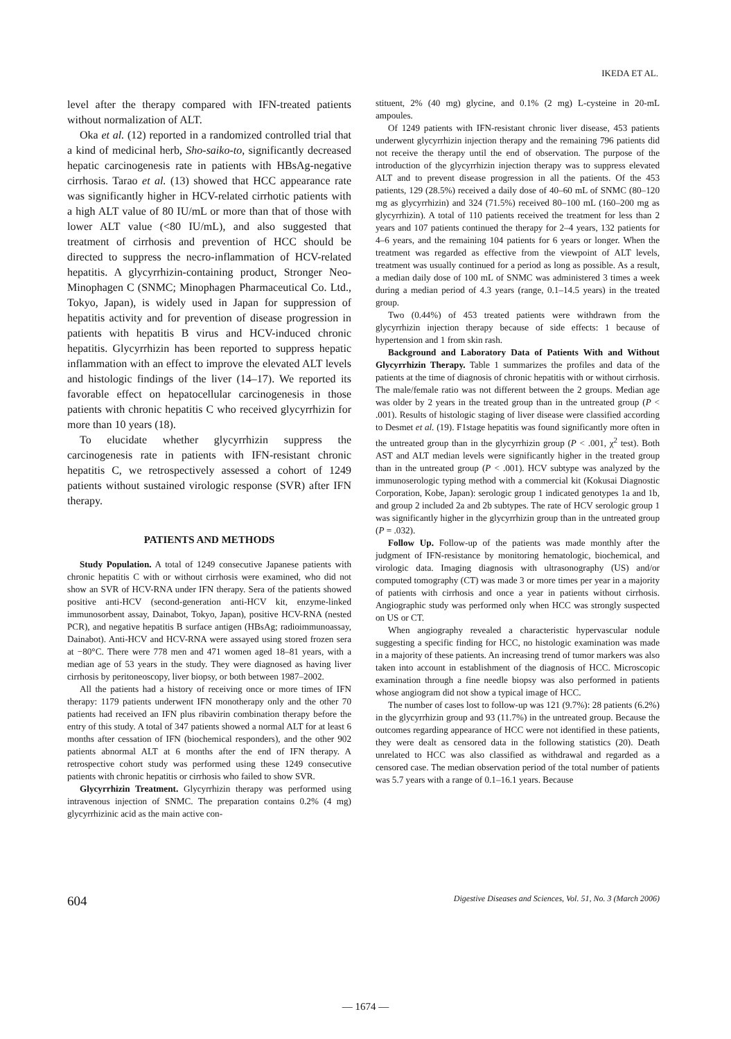IKEDA ET AL.
level after the therapy compared with IFN-treated patients without normalization of ALT.
Oka et al. (12) reported in a randomized controlled trial that a kind of medicinal herb, Sho-saiko-to, significantly decreased hepatic carcinogenesis rate in patients with HBsAg-negative cirrhosis. Tarao et al. (13) showed that HCC appearance rate was significantly higher in HCV-related cirrhotic patients with a high ALT value of 80 IU/mL or more than that of those with lower ALT value (<80 IU/mL), and also suggested that treatment of cirrhosis and prevention of HCC should be directed to suppress the necro-inflammation of HCV-related hepatitis. A glycyrrhizin-containing product, Stronger Neo-Minophagen C (SNMC; Minophagen Pharmaceutical Co. Ltd., Tokyo, Japan), is widely used in Japan for suppression of hepatitis activity and for prevention of disease progression in patients with hepatitis B virus and HCV-induced chronic hepatitis. Glycyrrhizin has been reported to suppress hepatic inflammation with an effect to improve the elevated ALT levels and histologic findings of the liver (14–17). We reported its favorable effect on hepatocellular carcinogenesis in those patients with chronic hepatitis C who received glycyrrhizin for more than 10 years (18).
To elucidate whether glycyrrhizin suppress the carcinogenesis rate in patients with IFN-resistant chronic hepatitis C, we retrospectively assessed a cohort of 1249 patients without sustained virologic response (SVR) after IFN therapy.
PATIENTS AND METHODS
Study Population. A total of 1249 consecutive Japanese patients with chronic hepatitis C with or without cirrhosis were examined, who did not show an SVR of HCV-RNA under IFN therapy. Sera of the patients showed positive anti-HCV (second-generation anti-HCV kit, enzyme-linked immunosorbent assay, Dainabot, Tokyo, Japan), positive HCV-RNA (nested PCR), and negative hepatitis B surface antigen (HBsAg; radioimmunoassay, Dainabot). Anti-HCV and HCV-RNA were assayed using stored frozen sera at −80°C. There were 778 men and 471 women aged 18–81 years, with a median age of 53 years in the study. They were diagnosed as having liver cirrhosis by peritoneoscopy, liver biopsy, or both between 1987–2002.
All the patients had a history of receiving once or more times of IFN therapy: 1179 patients underwent IFN monotherapy only and the other 70 patients had received an IFN plus ribavirin combination therapy before the entry of this study. A total of 347 patients showed a normal ALT for at least 6 months after cessation of IFN (biochemical responders), and the other 902 patients abnormal ALT at 6 months after the end of IFN therapy. A retrospective cohort study was performed using these 1249 consecutive patients with chronic hepatitis or cirrhosis who failed to show SVR.
Glycyrrhizin Treatment. Glycyrrhizin therapy was performed using intravenous injection of SNMC. The preparation contains 0.2% (4 mg) glycyrrhizinic acid as the main active con-
stituent, 2% (40 mg) glycine, and 0.1% (2 mg) L-cysteine in 20-mL ampoules.
Of 1249 patients with IFN-resistant chronic liver disease, 453 patients underwent glycyrrhizin injection therapy and the remaining 796 patients did not receive the therapy until the end of observation. The purpose of the introduction of the glycyrrhizin injection therapy was to suppress elevated ALT and to prevent disease progression in all the patients. Of the 453 patients, 129 (28.5%) received a daily dose of 40–60 mL of SNMC (80–120 mg as glycyrrhizin) and 324 (71.5%) received 80–100 mL (160–200 mg as glycyrrhizin). A total of 110 patients received the treatment for less than 2 years and 107 patients continued the therapy for 2–4 years, 132 patients for 4–6 years, and the remaining 104 patients for 6 years or longer. When the treatment was regarded as effective from the viewpoint of ALT levels, treatment was usually continued for a period as long as possible. As a result, a median daily dose of 100 mL of SNMC was administered 3 times a week during a median period of 4.3 years (range, 0.1–14.5 years) in the treated group.
Two (0.44%) of 453 treated patients were withdrawn from the glycyrrhizin injection therapy because of side effects: 1 because of hypertension and 1 from skin rash.
Background and Laboratory Data of Patients With and Without Glycyrrhizin Therapy. Table 1 summarizes the profiles and data of the patients at the time of diagnosis of chronic hepatitis with or without cirrhosis. The male/female ratio was not different between the 2 groups. Median age was older by 2 years in the treated group than in the untreated group (P < .001). Results of histologic staging of liver disease were classified according to Desmet et al. (19). F1stage hepatitis was found significantly more often in the untreated group than in the glycyrrhizin group (P < .001, χ<sup>2</sup> test). Both AST and ALT median levels were significantly higher in the treated group than in the untreated group (P < .001). HCV subtype was analyzed by the immunoserologic typing method with a commercial kit (Kokusai Diagnostic Corporation, Kobe, Japan): serologic group 1 indicated genotypes 1a and 1b, and group 2 included 2a and 2b subtypes. The rate of HCV serologic group 1 was significantly higher in the glycyrrhizin group than in the untreated group (P = .032).
Follow Up. Follow-up of the patients was made monthly after the judgment of IFN-resistance by monitoring hematologic, biochemical, and virologic data. Imaging diagnosis with ultrasonography (US) and/or computed tomography (CT) was made 3 or more times per year in a majority of patients with cirrhosis and once a year in patients without cirrhosis. Angiographic study was performed only when HCC was strongly suspected on US or CT.
When angiography revealed a characteristic hypervascular nodule suggesting a specific finding for HCC, no histologic examination was made in a majority of these patients. An increasing trend of tumor markers was also taken into account in establishment of the diagnosis of HCC. Microscopic examination through a fine needle biopsy was also performed in patients whose angiogram did not show a typical image of HCC.
The number of cases lost to follow-up was 121 (9.7%): 28 patients (6.2%) in the glycyrrhizin group and 93 (11.7%) in the untreated group. Because the outcomes regarding appearance of HCC were not identified in these patients, they were dealt as censored data in the following statistics (20). Death unrelated to HCC was also classified as withdrawal and regarded as a censored case. The median observation period of the total number of patients was 5.7 years with a range of 0.1–16.1 years. Because
604 Digestive Diseases and Sciences, Vol. 51, No. 3 (March 2006)
— 1674 —